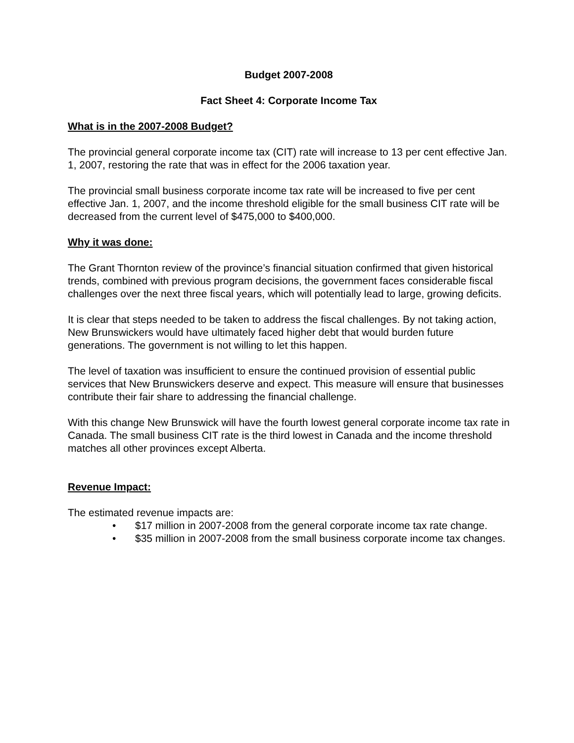Budget 2007-2008
Fact Sheet 4: Corporate Income Tax
What is in the 2007-2008 Budget?
The provincial general corporate income tax (CIT) rate will increase to 13 per cent effective Jan. 1, 2007, restoring the rate that was in effect for the 2006 taxation year.
The provincial small business corporate income tax rate will be increased to five per cent effective Jan. 1, 2007, and the income threshold eligible for the small business CIT rate will be decreased from the current level of $475,000 to $400,000.
Why it was done:
The Grant Thornton review of the province’s financial situation confirmed that given historical trends, combined with previous program decisions, the government faces considerable fiscal challenges over the next three fiscal years, which will potentially lead to large, growing deficits.
It is clear that steps needed to be taken to address the fiscal challenges. By not taking action, New Brunswickers would have ultimately faced higher debt that would burden future generations. The government is not willing to let this happen.
The level of taxation was insufficient to ensure the continued provision of essential public services that New Brunswickers deserve and expect. This measure will ensure that businesses contribute their fair share to addressing the financial challenge.
With this change New Brunswick will have the fourth lowest general corporate income tax rate in Canada. The small business CIT rate is the third lowest in Canada and the income threshold matches all other provinces except Alberta.
Revenue Impact:
The estimated revenue impacts are:
• $17 million in 2007-2008 from the general corporate income tax rate change.
• $35 million in 2007-2008 from the small business corporate income tax changes.